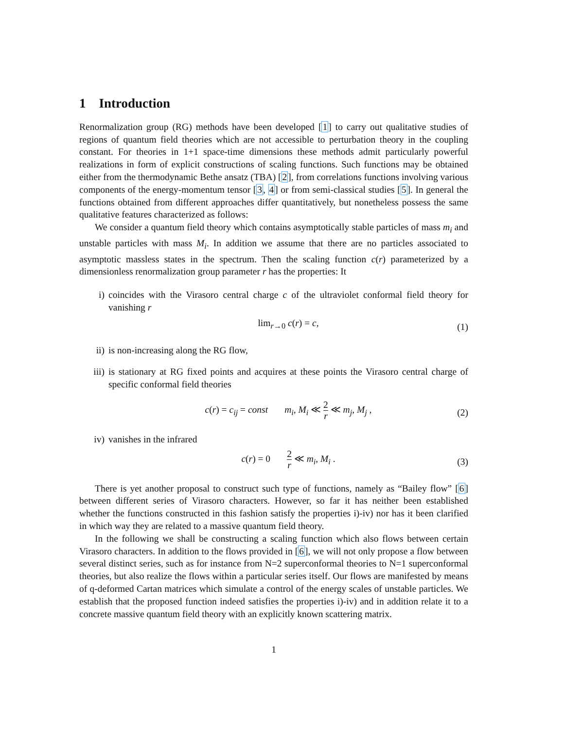1 Introduction
Renormalization group (RG) methods have been developed [1] to carry out qualitative studies of regions of quantum field theories which are not accessible to perturbation theory in the coupling constant. For theories in 1+1 space-time dimensions these methods admit particularly powerful realizations in form of explicit constructions of scaling functions. Such functions may be obtained either from the thermodynamic Bethe ansatz (TBA) [2], from correlations functions involving various components of the energy-momentum tensor [3, 4] or from semi-classical studies [5]. In general the functions obtained from different approaches differ quantitatively, but nonetheless possess the same qualitative features characterized as follows:
We consider a quantum field theory which contains asymptotically stable particles of mass m<sub>i</sub> and unstable particles with mass M<sub>i</sub>. In addition we assume that there are no particles associated to asymptotic massless states in the spectrum. Then the scaling function c(r) parameterized by a dimensionless renormalization group parameter r has the properties: It
i) coincides with the Virasoro central charge c of the ultraviolet conformal field theory for vanishing r
lim<sub>r→0</sub> c(r) = c, (1)
ii) is non-increasing along the RG flow,
iii) is stationary at RG fixed points and acquires at these points the Virasoro central charge of specific conformal field theories
c(r) = c<sub>ij</sub> = const m<sub>i</sub>, M<sub>i</sub> ≪ 2 r ≪ m<sub>j</sub>, M<sub>j</sub> ,
(2)
iv) vanishes in the infrared
c(r) = 0 2 r ≪ m<sub>i</sub>, M<sub>i</sub> .
(3)
There is yet another proposal to construct such type of functions, namely as “Bailey flow” [6] between different series of Virasoro characters. However, so far it has neither been established whether the functions constructed in this fashion satisfy the properties i)-iv) nor has it been clarified in which way they are related to a massive quantum field theory.
In the following we shall be constructing a scaling function which also flows between certain Virasoro characters. In addition to the flows provided in [6], we will not only propose a flow between several distinct series, such as for instance from N=2 superconformal theories to N=1 superconformal theories, but also realize the flows within a particular series itself. Our flows are manifested by means of q-deformed Cartan matrices which simulate a control of the energy scales of unstable particles. We establish that the proposed function indeed satisfies the properties i)-iv) and in addition relate it to a concrete massive quantum field theory with an explicitly known scattering matrix.
1